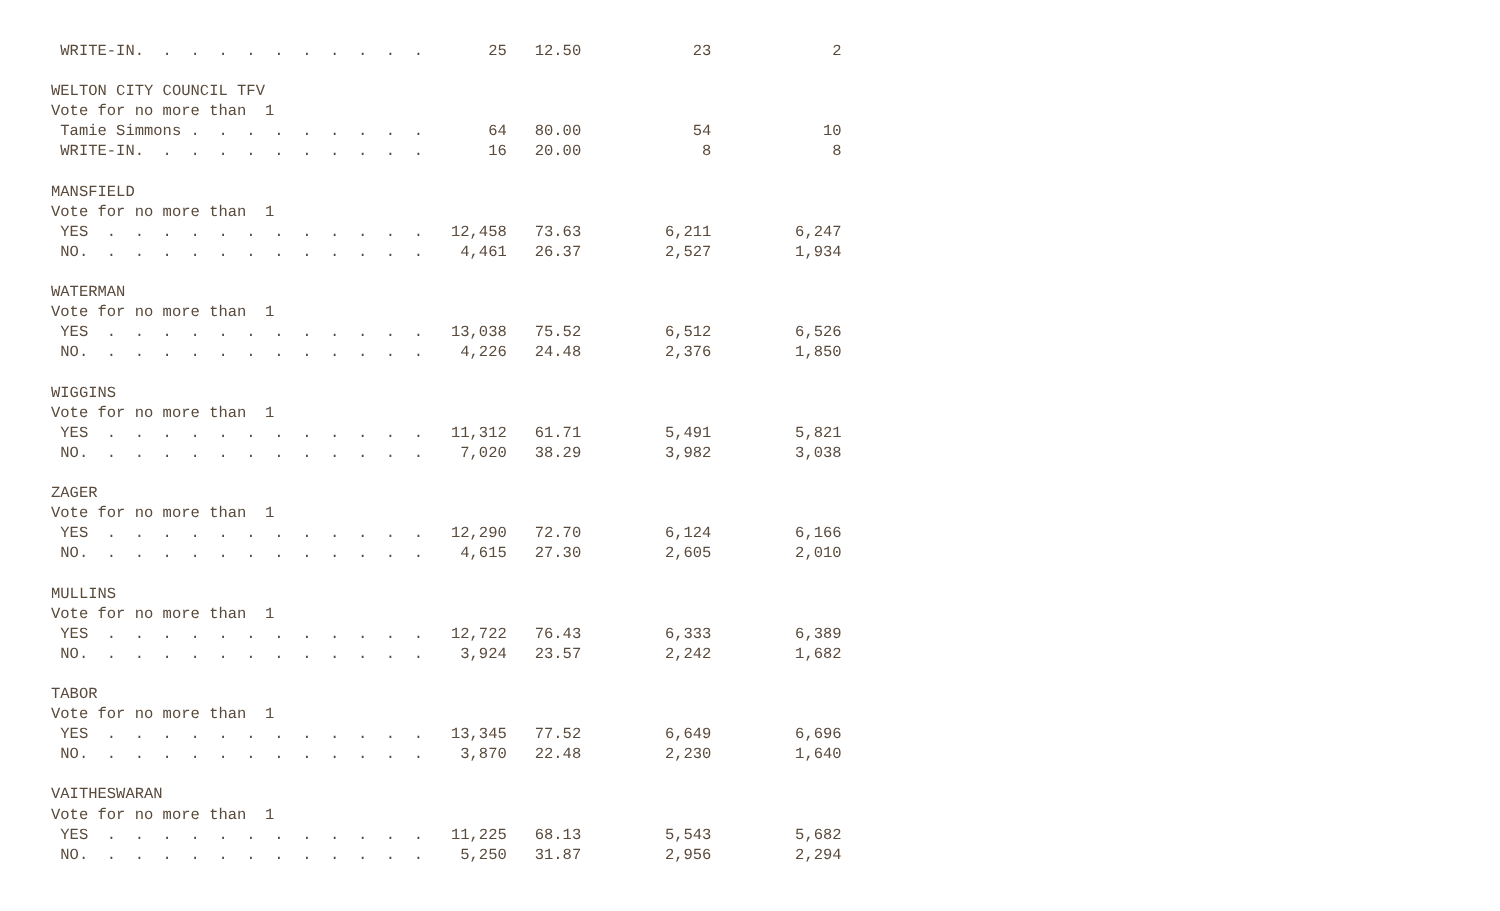WRITE-IN.  .  .  .  .  .  .  .  .  .  .       25   12.50            23             2

WELTON CITY COUNCIL TFV
Vote for no more than  1
 Tamie Simmons .  .  .  .  .  .  .  .  .       64   80.00            54            10
 WRITE-IN.  .  .  .  .  .  .  .  .  .  .       16   20.00             8             8

MANSFIELD
Vote for no more than  1
 YES  .  .  .  .  .  .  .  .  .  .  .  .   12,458   73.63         6,211         6,247
 NO.  .  .  .  .  .  .  .  .  .  .  .  .    4,461   26.37         2,527         1,934

WATERMAN
Vote for no more than  1
 YES  .  .  .  .  .  .  .  .  .  .  .  .   13,038   75.52         6,512         6,526
 NO.  .  .  .  .  .  .  .  .  .  .  .  .    4,226   24.48         2,376         1,850

WIGGINS
Vote for no more than  1
 YES  .  .  .  .  .  .  .  .  .  .  .  .   11,312   61.71         5,491         5,821
 NO.  .  .  .  .  .  .  .  .  .  .  .  .    7,020   38.29         3,982         3,038

ZAGER
Vote for no more than  1
 YES  .  .  .  .  .  .  .  .  .  .  .  .   12,290   72.70         6,124         6,166
 NO.  .  .  .  .  .  .  .  .  .  .  .  .    4,615   27.30         2,605         2,010

MULLINS
Vote for no more than  1
 YES  .  .  .  .  .  .  .  .  .  .  .  .   12,722   76.43         6,333         6,389
 NO.  .  .  .  .  .  .  .  .  .  .  .  .    3,924   23.57         2,242         1,682

TABOR
Vote for no more than  1
 YES  .  .  .  .  .  .  .  .  .  .  .  .   13,345   77.52         6,649         6,696
 NO.  .  .  .  .  .  .  .  .  .  .  .  .    3,870   22.48         2,230         1,640

VAITHESWARAN
Vote for no more than  1
 YES  .  .  .  .  .  .  .  .  .  .  .  .   11,225   68.13         5,543         5,682
 NO.  .  .  .  .  .  .  .  .  .  .  .  .    5,250   31.87         2,956         2,294